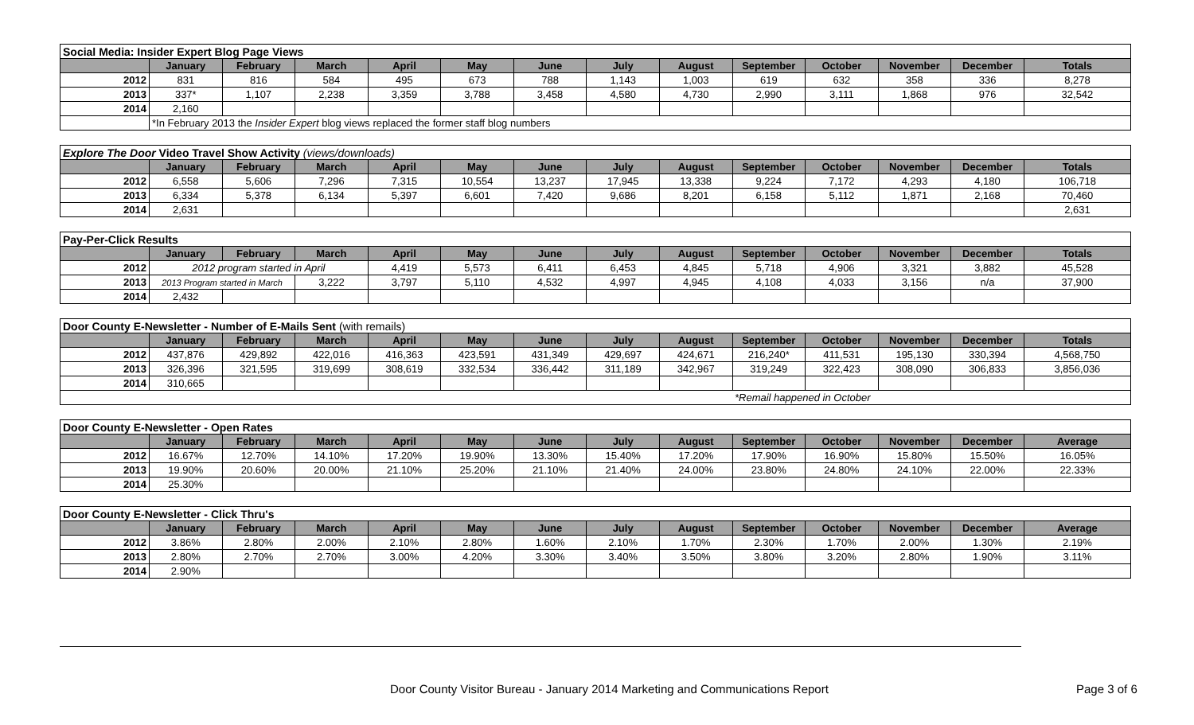| Social Media: Insider Expert Blog Page Views | | | | | | | | | | | | | |
| | January | February | March | April | May | June | July | August | September | October | November | December | Totals |
| 2012 | 831 | 816 | 584 | 495 | 673 | 788 | 1,143 | 1,003 | 619 | 632 | 358 | 336 | 8,278 |
| 2013 | 337* | 1,107 | 2,238 | 3,359 | 3,788 | 3,458 | 4,580 | 4,730 | 2,990 | 3,111 | 1,868 | 976 | 32,542 |
| 2014 | 2,160 | | | | | | | | | | | | |
| | *In February 2013 the Insider Expert blog views replaced the former staff blog numbers | | | | | | | | | | | | |
| Explore The Door Video Travel Show Activity (views/downloads) | | | | | | | | | | | | | |
| | January | February | March | April | May | June | July | August | September | October | November | December | Totals |
| 2012 | 6,558 | 5,606 | 7,296 | 7,315 | 10,554 | 13,237 | 17,945 | 13,338 | 9,224 | 7,172 | 4,293 | 4,180 | 106,718 |
| 2013 | 6,334 | 5,378 | 6,134 | 5,397 | 6,601 | 7,420 | 9,686 | 8,201 | 6,158 | 5,112 | 1,871 | 2,168 | 70,460 |
| 2014 | 2,631 | | | | | | | | | | | | 2,631 |
| Pay-Per-Click Results | | | | | | | | | | | | | |
| | January | February | March | April | May | June | July | August | September | October | November | December | Totals |
| 2012 | 2012 program started in April | | | 4,419 | 5,573 | 6,411 | 6,453 | 4,845 | 5,718 | 4,906 | 3,321 | 3,882 | 45,528 |
| 2013 | 2013 Program started in March | | 3,222 | 3,797 | 5,110 | 4,532 | 4,997 | 4,945 | 4,108 | 4,033 | 3,156 | n/a | 37,900 |
| 2014 | 2,432 | | | | | | | | | | | | |
| Door County E-Newsletter - Number of E-Mails Sent (with remails) | | | | | | | | | | | | | |
| | January | February | March | April | May | June | July | August | September | October | November | December | Totals |
| 2012 | 437,876 | 429,892 | 422,016 | 416,363 | 423,591 | 431,349 | 429,697 | 424,671 | 216,240* | 411,531 | 195,130 | 330,394 | 4,568,750 |
| 2013 | 326,396 | 321,595 | 319,699 | 308,619 | 332,534 | 336,442 | 311,189 | 342,967 | 319,249 | 322,423 | 308,090 | 306,833 | 3,856,036 |
| 2014 | 310,665 | | | | | | | | | | | | |
| | | | | | | | | | *Remail happened in October | | | | |
| Door County E-Newsletter - Open Rates | | | | | | | | | | | | | |
| | January | February | March | April | May | June | July | August | September | October | November | December | Average |
| 2012 | 16.67% | 12.70% | 14.10% | 17.20% | 19.90% | 13.30% | 15.40% | 17.20% | 17.90% | 16.90% | 15.80% | 15.50% | 16.05% |
| 2013 | 19.90% | 20.60% | 20.00% | 21.10% | 25.20% | 21.10% | 21.40% | 24.00% | 23.80% | 24.80% | 24.10% | 22.00% | 22.33% |
| 2014 | 25.30% | | | | | | | | | | | | |
| Door County E-Newsletter - Click Thru's | | | | | | | | | | | | | |
| | January | February | March | April | May | June | July | August | September | October | November | December | Average |
| 2012 | 3.86% | 2.80% | 2.00% | 2.10% | 2.80% | 1.60% | 2.10% | 1.70% | 2.30% | 1.70% | 2.00% | 1.30% | 2.19% |
| 2013 | 2.80% | 2.70% | 2.70% | 3.00% | 4.20% | 3.30% | 3.40% | 3.50% | 3.80% | 3.20% | 2.80% | 1.90% | 3.11% |
| 2014 | 2.90% | | | | | | | | | | | | |
Door County Visitor Bureau - January 2014 Marketing and Communications Report Page 3 of 6